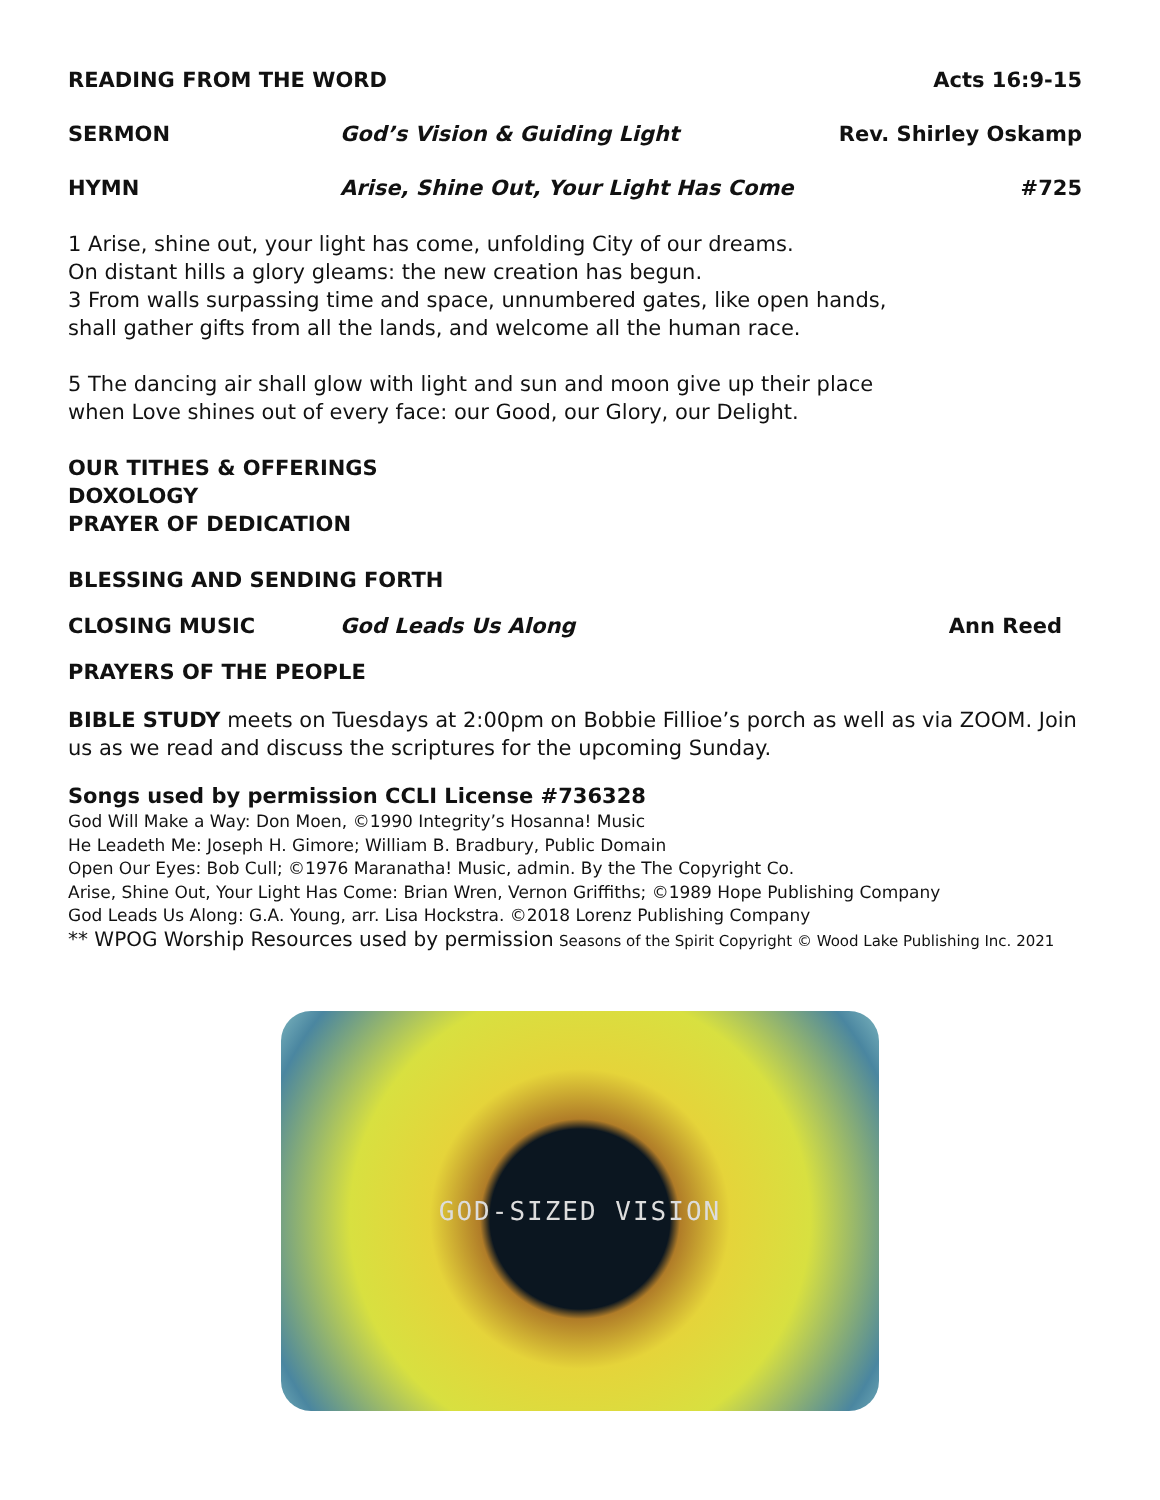READING FROM THE WORD Acts 16:9-15
SERMON God’s Vision & Guiding Light Rev. Shirley Oskamp
HYMN Arise, Shine Out, Your Light Has Come #725
1 Arise, shine out, your light has come, unfolding City of our dreams.
On distant hills a glory gleams: the new creation has begun.
3 From walls surpassing time and space, unnumbered gates, like open hands,
shall gather gifts from all the lands, and welcome all the human race.
5 The dancing air shall glow with light and sun and moon give up their place
when Love shines out of every face: our Good, our Glory, our Delight.
OUR TITHES & OFFERINGS
DOXOLOGY
PRAYER OF DEDICATION
BLESSING AND SENDING FORTH
CLOSING MUSIC God Leads Us Along Ann Reed
PRAYERS OF THE PEOPLE
BIBLE STUDY meets on Tuesdays at 2:00pm on Bobbie Fillioe’s porch as well as via ZOOM. Join us as we read and discuss the scriptures for the upcoming Sunday.
Songs used by permission CCLI License #736328
God Will Make a Way: Don Moen, ©1990 Integrity’s Hosanna! Music
He Leadeth Me: Joseph H. Gimore; William B. Bradbury, Public Domain
Open Our Eyes: Bob Cull; ©1976 Maranatha! Music, admin. By the The Copyright Co.
Arise, Shine Out, Your Light Has Come: Brian Wren, Vernon Griffiths; ©1989 Hope Publishing Company
God Leads Us Along: G.A. Young, arr. Lisa Hockstra. ©2018 Lorenz Publishing Company
** WPOG Worship Resources used by permission Seasons of the Spirit Copyright © Wood Lake Publishing Inc. 2021
GOD-SIZED VISION